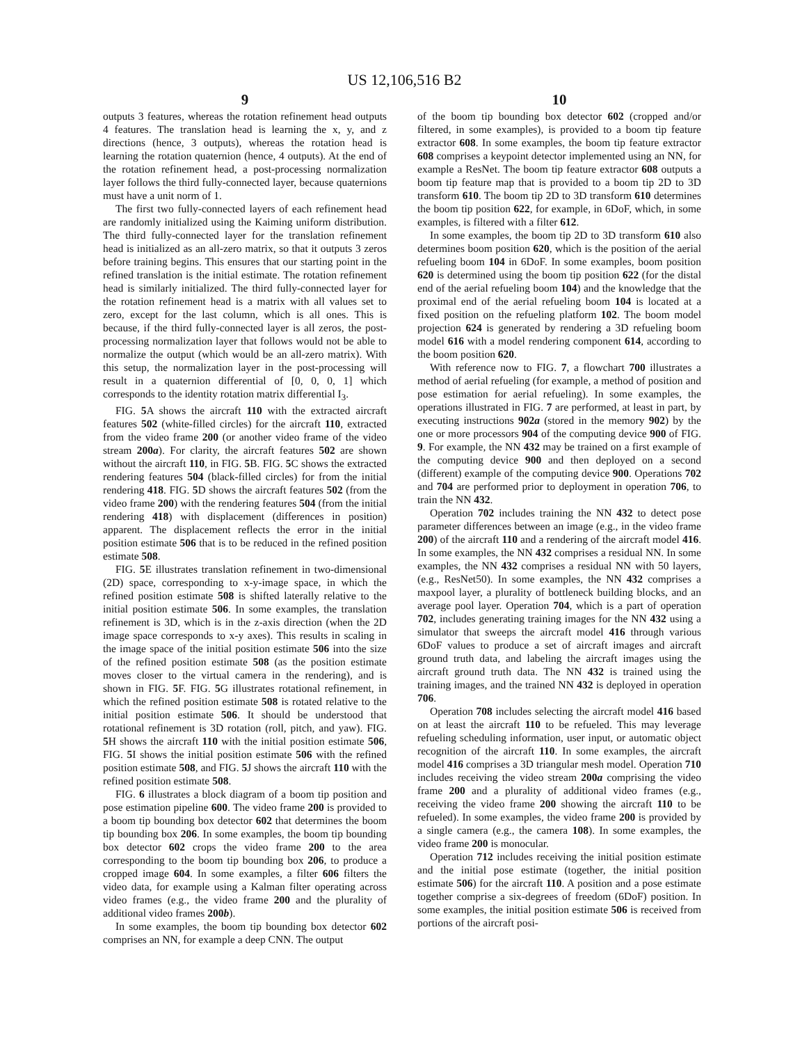US 12,106,516 B2
9
outputs 3 features, whereas the rotation refinement head outputs 4 features. The translation head is learning the x, y, and z directions (hence, 3 outputs), whereas the rotation head is learning the rotation quaternion (hence, 4 outputs). At the end of the rotation refinement head, a post-processing normalization layer follows the third fully-connected layer, because quaternions must have a unit norm of 1.
The first two fully-connected layers of each refinement head are randomly initialized using the Kaiming uniform distribution. The third fully-connected layer for the translation refinement head is initialized as an all-zero matrix, so that it outputs 3 zeros before training begins. This ensures that our starting point in the refined translation is the initial estimate. The rotation refinement head is similarly initialized. The third fully-connected layer for the rotation refinement head is a matrix with all values set to zero, except for the last column, which is all ones. This is because, if the third fully-connected layer is all zeros, the post-processing normalization layer that follows would not be able to normalize the output (which would be an all-zero matrix). With this setup, the normalization layer in the post-processing will result in a quaternion differential of [0, 0, 0, 1] which corresponds to the identity rotation matrix differential I<sub>3</sub>.
FIG. 5 A shows the aircraft 110 with the extracted aircraft features 502 (white-filled circles) for the aircraft 110, extracted from the video frame 200 (or another video frame of the video stream 200a). For clarity, the aircraft features 502 are shown without the aircraft 110, in FIG. 5 B. FIG. 5 C shows the extracted rendering features 504 (black-filled circles) for from the initial rendering 418. FIG. 5 D shows the aircraft features 502 (from the video frame 200) with the rendering features 504 (from the initial rendering 418) with displacement (differences in position) apparent. The displacement reflects the error in the initial position estimate 506 that is to be reduced in the refined position estimate 508.
FIG. 5 E illustrates translation refinement in two-dimensional (2D) space, corresponding to x-y-image space, in which the refined position estimate 508 is shifted laterally relative to the initial position estimate 506. In some examples, the translation refinement is 3D, which is in the z-axis direction (when the 2D image space corresponds to x-y axes). This results in scaling in the image space of the initial position estimate 506 into the size of the refined position estimate 508 (as the position estimate moves closer to the virtual camera in the rendering), and is shown in FIG. 5 F. FIG. 5 G illustrates rotational refinement, in which the refined position estimate 508 is rotated relative to the initial position estimate 506. It should be understood that rotational refinement is 3D rotation (roll, pitch, and yaw). FIG. 5 H shows the aircraft 110 with the initial position estimate 506, FIG. 5 I shows the initial position estimate 506 with the refined position estimate 508, and FIG. 5 J shows the aircraft 110 with the refined position estimate 508.
FIG. 6 illustrates a block diagram of a boom tip position and pose estimation pipeline 600. The video frame 200 is provided to a boom tip bounding box detector 602 that determines the boom tip bounding box 206. In some examples, the boom tip bounding box detector 602 crops the video frame 200 to the area corresponding to the boom tip bounding box 206, to produce a cropped image 604. In some examples, a filter 606 filters the video data, for example using a Kalman filter operating across video frames (e.g., the video frame 200 and the plurality of additional video frames 200b).
In some examples, the boom tip bounding box detector 602 comprises an NN, for example a deep CNN. The output
10
of the boom tip bounding box detector 602 (cropped and/or filtered, in some examples), is provided to a boom tip feature extractor 608. In some examples, the boom tip feature extractor 608 comprises a keypoint detector implemented using an NN, for example a ResNet. The boom tip feature extractor 608 outputs a boom tip feature map that is provided to a boom tip 2D to 3D transform 610. The boom tip 2D to 3D transform 610 determines the boom tip position 622, for example, in 6DoF, which, in some examples, is filtered with a filter 612.
In some examples, the boom tip 2D to 3D transform 610 also determines boom position 620, which is the position of the aerial refueling boom 104 in 6DoF. In some examples, boom position 620 is determined using the boom tip position 622 (for the distal end of the aerial refueling boom 104) and the knowledge that the proximal end of the aerial refueling boom 104 is located at a fixed position on the refueling platform 102. The boom model projection 624 is generated by rendering a 3D refueling boom model 616 with a model rendering component 614, according to the boom position 620.
With reference now to FIG. 7, a flowchart 700 illustrates a method of aerial refueling (for example, a method of position and pose estimation for aerial refueling). In some examples, the operations illustrated in FIG. 7 are performed, at least in part, by executing instructions 902a (stored in the memory 902) by the one or more processors 904 of the computing device 900 of FIG. 9. For example, the NN 432 may be trained on a first example of the computing device 900 and then deployed on a second (different) example of the computing device 900. Operations 702 and 704 are performed prior to deployment in operation 706, to train the NN 432.
Operation 702 includes training the NN 432 to detect pose parameter differences between an image (e.g., in the video frame 200) of the aircraft 110 and a rendering of the aircraft model 416. In some examples, the NN 432 comprises a residual NN. In some examples, the NN 432 comprises a residual NN with 50 layers, (e.g., ResNet50). In some examples, the NN 432 comprises a maxpool layer, a plurality of bottleneck building blocks, and an average pool layer. Operation 704, which is a part of operation 702, includes generating training images for the NN 432 using a simulator that sweeps the aircraft model 416 through various 6DoF values to produce a set of aircraft images and aircraft ground truth data, and labeling the aircraft images using the aircraft ground truth data. The NN 432 is trained using the training images, and the trained NN 432 is deployed in operation 706.
Operation 708 includes selecting the aircraft model 416 based on at least the aircraft 110 to be refueled. This may leverage refueling scheduling information, user input, or automatic object recognition of the aircraft 110. In some examples, the aircraft model 416 comprises a 3D triangular mesh model. Operation 710 includes receiving the video stream 200a comprising the video frame 200 and a plurality of additional video frames (e.g., receiving the video frame 200 showing the aircraft 110 to be refueled). In some examples, the video frame 200 is provided by a single camera (e.g., the camera 108). In some examples, the video frame 200 is monocular.
Operation 712 includes receiving the initial position estimate and the initial pose estimate (together, the initial position estimate 506) for the aircraft 110. A position and a pose estimate together comprise a six-degrees of freedom (6DoF) position. In some examples, the initial position estimate 506 is received from portions of the aircraft posi-